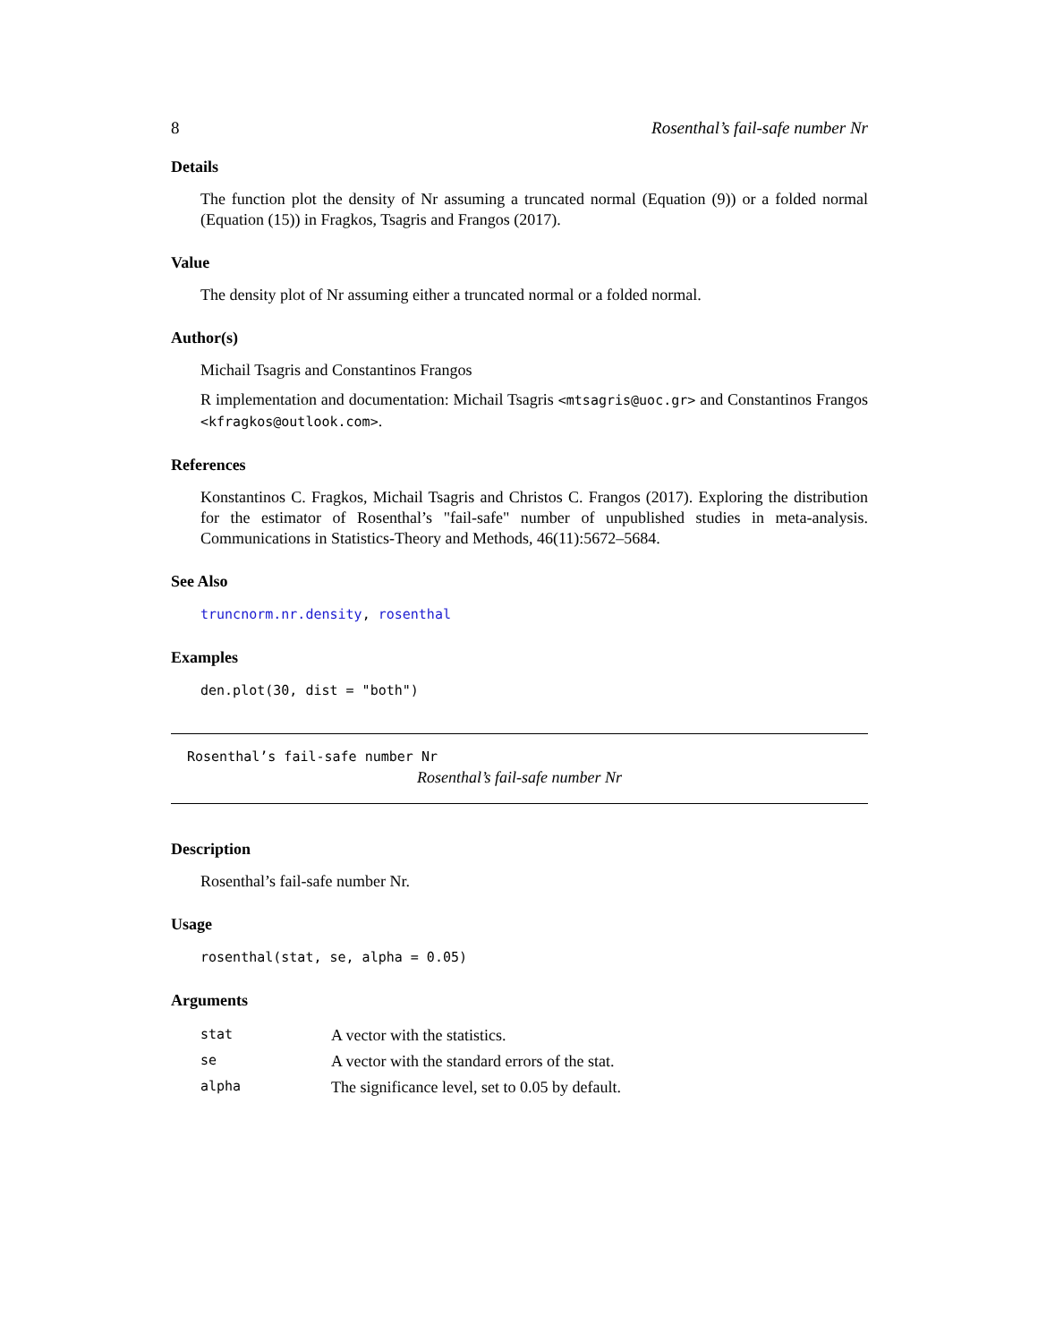8 Rosenthal’s fail-safe number Nr
Details
The function plot the density of Nr assuming a truncated normal (Equation (9)) or a folded normal (Equation (15)) in Fragkos, Tsagris and Frangos (2017).
Value
The density plot of Nr assuming either a truncated normal or a folded normal.
Author(s)
Michail Tsagris and Constantinos Frangos
R implementation and documentation: Michail Tsagris <mtsagris@uoc.gr> and Constantinos Frangos <kfragkos@outlook.com>.
References
Konstantinos C. Fragkos, Michail Tsagris and Christos C. Frangos (2017). Exploring the distribution for the estimator of Rosenthal’s "fail-safe" number of unpublished studies in meta-analysis. Communications in Statistics-Theory and Methods, 46(11):5672–5684.
See Also
truncnorm.nr.density, rosenthal
Examples
den.plot(30, dist = "both")
Rosenthal’s fail-safe number Nr
Rosenthal’s fail-safe number Nr
Description
Rosenthal’s fail-safe number Nr.
Usage
rosenthal(stat, se, alpha = 0.05)
Arguments
| stat | A vector with the statistics. |
| se | A vector with the standard errors of the stat. |
| alpha | The significance level, set to 0.05 by default. |